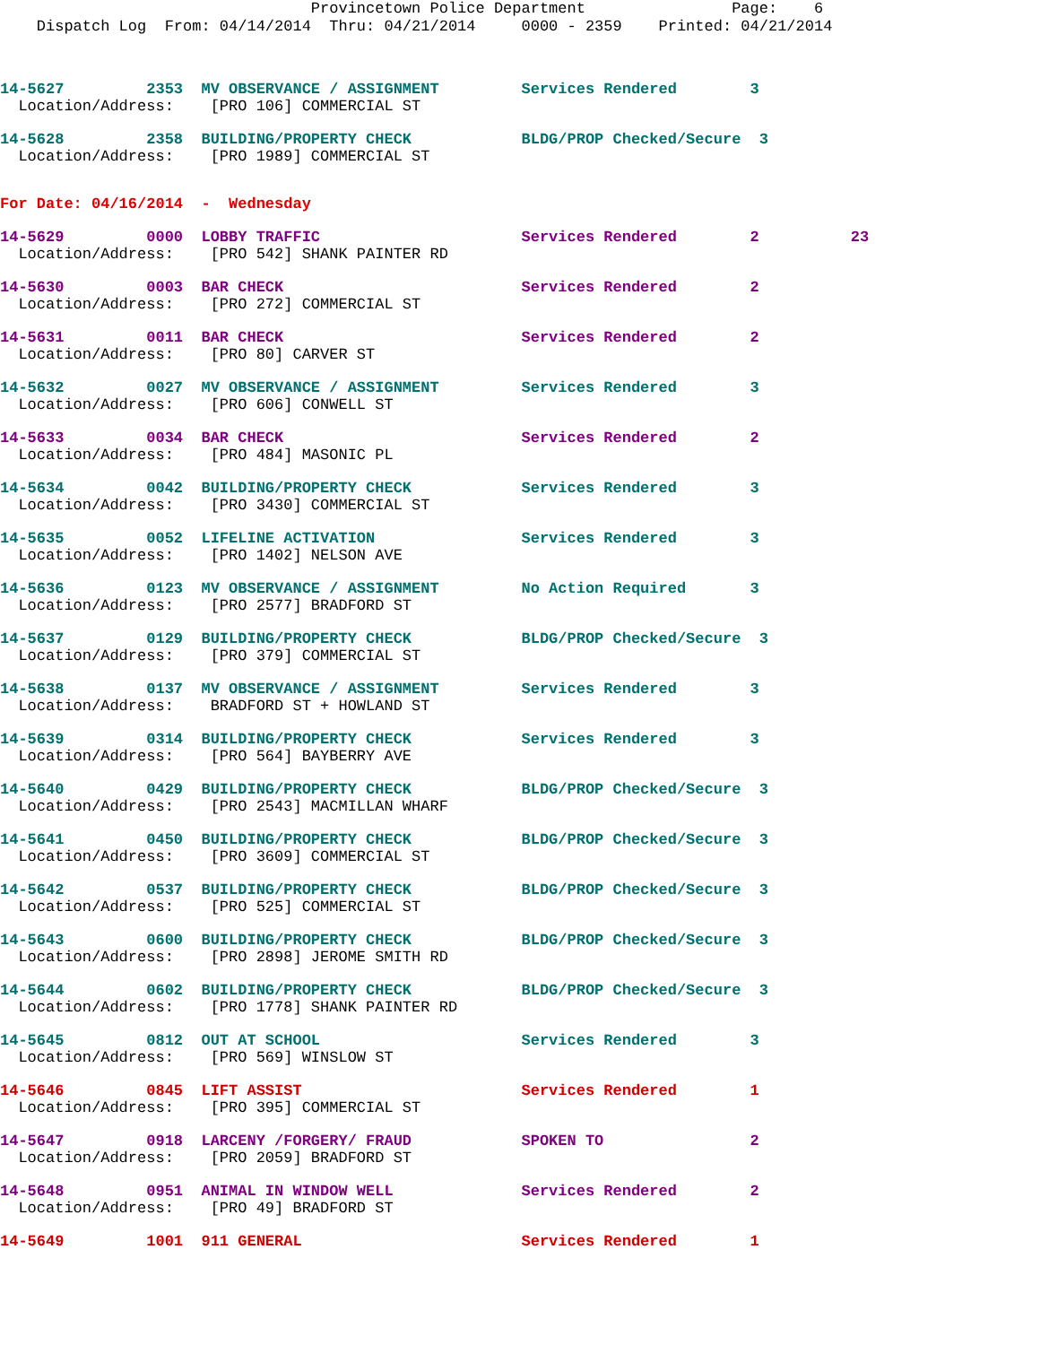Provincetown Police Department Page: 6 Dispatch Log From: 04/14/2014 Thru: 04/21/2014 0000 - 2359 Printed: 04/21/2014
14-5627 2353 MV OBSERVANCE / ASSIGNMENT Services Rendered 3 Location/Address: [PRO 106] COMMERCIAL ST
14-5628 2358 BUILDING/PROPERTY CHECK BLDG/PROP Checked/Secure 3 Location/Address: [PRO 1989] COMMERCIAL ST
For Date: 04/16/2014 - Wednesday
14-5629 0000 LOBBY TRAFFIC Services Rendered 2 23 Location/Address: [PRO 542] SHANK PAINTER RD
14-5630 0003 BAR CHECK Services Rendered 2 Location/Address: [PRO 272] COMMERCIAL ST
14-5631 0011 BAR CHECK Services Rendered 2 Location/Address: [PRO 80] CARVER ST
14-5632 0027 MV OBSERVANCE / ASSIGNMENT Services Rendered 3 Location/Address: [PRO 606] CONWELL ST
14-5633 0034 BAR CHECK Services Rendered 2 Location/Address: [PRO 484] MASONIC PL
14-5634 0042 BUILDING/PROPERTY CHECK Services Rendered 3 Location/Address: [PRO 3430] COMMERCIAL ST
14-5635 0052 LIFELINE ACTIVATION Services Rendered 3 Location/Address: [PRO 1402] NELSON AVE
14-5636 0123 MV OBSERVANCE / ASSIGNMENT No Action Required 3 Location/Address: [PRO 2577] BRADFORD ST
14-5637 0129 BUILDING/PROPERTY CHECK BLDG/PROP Checked/Secure 3 Location/Address: [PRO 379] COMMERCIAL ST
14-5638 0137 MV OBSERVANCE / ASSIGNMENT Services Rendered 3 Location/Address: BRADFORD ST + HOWLAND ST
14-5639 0314 BUILDING/PROPERTY CHECK Services Rendered 3 Location/Address: [PRO 564] BAYBERRY AVE
14-5640 0429 BUILDING/PROPERTY CHECK BLDG/PROP Checked/Secure 3 Location/Address: [PRO 2543] MACMILLAN WHARF
14-5641 0450 BUILDING/PROPERTY CHECK BLDG/PROP Checked/Secure 3 Location/Address: [PRO 3609] COMMERCIAL ST
14-5642 0537 BUILDING/PROPERTY CHECK BLDG/PROP Checked/Secure 3 Location/Address: [PRO 525] COMMERCIAL ST
14-5643 0600 BUILDING/PROPERTY CHECK BLDG/PROP Checked/Secure 3 Location/Address: [PRO 2898] JEROME SMITH RD
14-5644 0602 BUILDING/PROPERTY CHECK BLDG/PROP Checked/Secure 3 Location/Address: [PRO 1778] SHANK PAINTER RD
14-5645 0812 OUT AT SCHOOL Services Rendered 3 Location/Address: [PRO 569] WINSLOW ST
14-5646 0845 LIFT ASSIST Services Rendered 1 Location/Address: [PRO 395] COMMERCIAL ST
14-5647 0918 LARCENY /FORGERY/ FRAUD SPOKEN TO 2 Location/Address: [PRO 2059] BRADFORD ST
14-5648 0951 ANIMAL IN WINDOW WELL Services Rendered 2 Location/Address: [PRO 49] BRADFORD ST
14-5649 1001 911 GENERAL Services Rendered 1